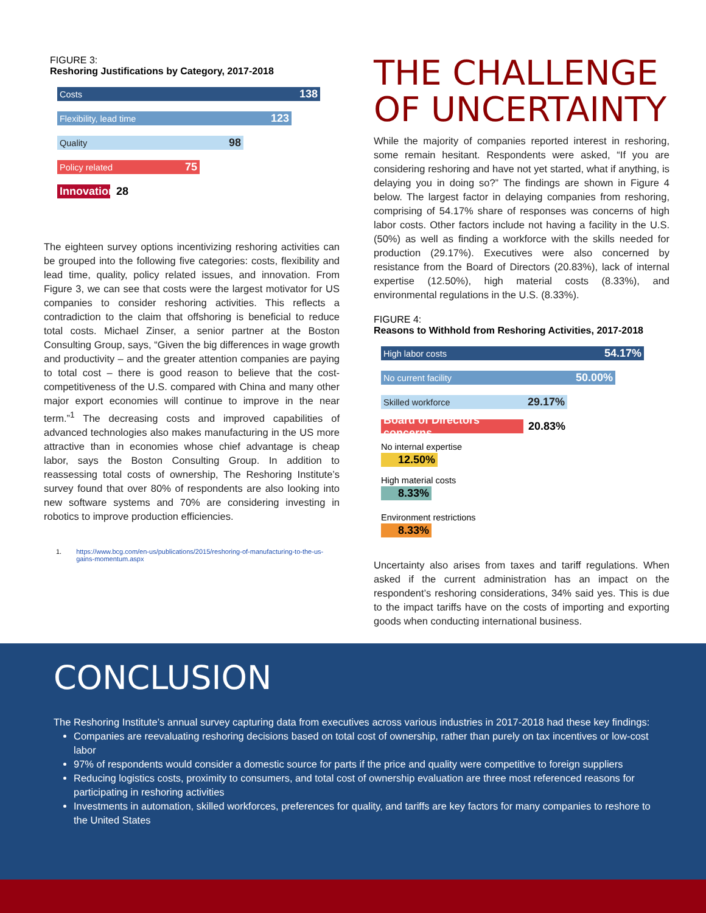FIGURE 3:
Reshoring Justifications by Category, 2017-2018
Costs 138
Flexibility, lead time 123
Quality 98
Policy related 75
Innovation
28
The eighteen survey options incentivizing reshoring activities can be grouped into the following five categories: costs, flexibility and lead time, quality, policy related issues, and innovation. From Figure 3, we can see that costs were the largest motivator for US companies to consider reshoring activities. This reflects a contradiction to the claim that offshoring is beneficial to reduce total costs. Michael Zinser, a senior partner at the Boston Consulting Group, says, “Given the big differences in wage growth and productivity – and the greater attention companies are paying to total cost – there is good reason to believe that the cost-competitiveness of the U.S. compared with China and many other major export economies will continue to improve in the near term.”<sup>1</sup> The decreasing costs and improved capabilities of advanced technologies also makes manufacturing in the US more attractive than in economies whose chief advantage is cheap labor, says the Boston Consulting Group. In addition to reassessing total costs of ownership, The Reshoring Institute’s survey found that over 80% of respondents are also looking into new software systems and 70% are considering investing in robotics to improve production efficiencies.
1. https://www.bcg.com/en-us/publications/2015/reshoring-of-manufacturing-to-the-us-gains-momentum.aspx
THE CHALLENGE OF UNCERTAINTY
While the majority of companies reported interest in reshoring, some remain hesitant. Respondents were asked, “If you are considering reshoring and have not yet started, what if anything, is delaying you in doing so?” The findings are shown in Figure 4 below. The largest factor in delaying companies from reshoring, comprising of 54.17% share of responses was concerns of high labor costs. Other factors include not having a facility in the U.S. (50%) as well as finding a workforce with the skills needed for production (29.17%). Executives were also concerned by resistance from the Board of Directors (20.83%), lack of internal expertise (12.50%), high material costs (8.33%), and environmental regulations in the U.S. (8.33%).
FIGURE 4:
Reasons to Withhold from Reshoring Activities, 2017-2018
High labor costs 54.17%
No current facility 50.00%
Skilled workforce 29.17%
Board of Directors concerns
20.83%
No internal expertise
12.50%
High material costs
8.33%
Environment restrictions
8.33%
Uncertainty also arises from taxes and tariff regulations. When asked if the current administration has an impact on the respondent’s reshoring considerations, 34% said yes. This is due to the impact tariffs have on the costs of importing and exporting goods when conducting international business.
CONCLUSION
The Reshoring Institute’s annual survey capturing data from executives across various industries in 2017-2018 had these key findings:
Companies are reevaluating reshoring decisions based on total cost of ownership, rather than purely on tax incentives or low-cost labor
97% of respondents would consider a domestic source for parts if the price and quality were competitive to foreign suppliers
Reducing logistics costs, proximity to consumers, and total cost of ownership evaluation are three most referenced reasons for participating in reshoring activities
Investments in automation, skilled workforces, preferences for quality, and tariffs are key factors for many companies to reshore to the United States